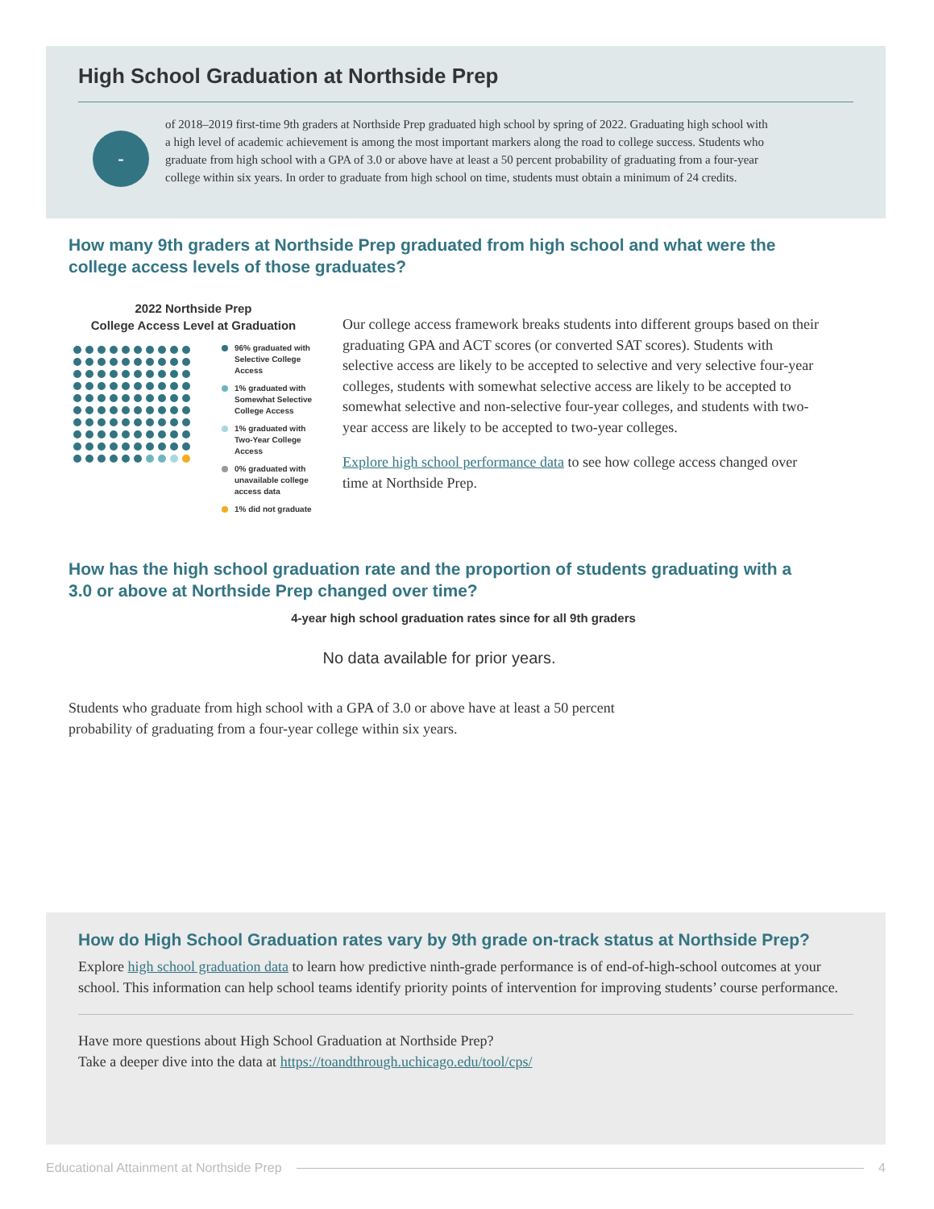High School Graduation at Northside Prep
-
of 2018–2019 first-time 9th graders at Northside Prep graduated high school by spring of 2022. Graduating high school with a high level of academic achievement is among the most important markers along the road to college success. Students who graduate from high school with a GPA of 3.0 or above have at least a 50 percent probability of graduating from a four-year college within six years. In order to graduate from high school on time, students must obtain a minimum of 24 credits.
How many 9th graders at Northside Prep graduated from high school and what were the college access levels of those graduates?
2022 Northside Prep
College Access Level at Graduation
96% graduated with Selective College Access
1% graduated with Somewhat Selective College Access
1% graduated with Two-Year College Access
0% graduated with unavailable college access data
1% did not graduate
Our college access framework breaks students into different groups based on their graduating GPA and ACT scores (or converted SAT scores). Students with selective access are likely to be accepted to selective and very selective four-year colleges, students with somewhat selective access are likely to be accepted to somewhat selective and non-selective four-year colleges, and students with two-year access are likely to be accepted to two-year colleges.
Explore high school performance data to see how college access changed over time at Northside Prep.
How has the high school graduation rate and the proportion of students graduating with a 3.0 or above at Northside Prep changed over time?
4-year high school graduation rates since for all 9th graders
No data available for prior years.
Students who graduate from high school with a GPA of 3.0 or above have at least a 50 percent probability of graduating from a four-year college within six years.
How do High School Graduation rates vary by 9th grade on-track status at Northside Prep?
Explore high school graduation data to learn how predictive ninth-grade performance is of end-of-high-school outcomes at your school. This information can help school teams identify priority points of intervention for improving students’ course performance.
Have more questions about High School Graduation at Northside Prep?
Take a deeper dive into the data at https://toandthrough.uchicago.edu/tool/cps/
Educational Attainment at Northside Prep 4